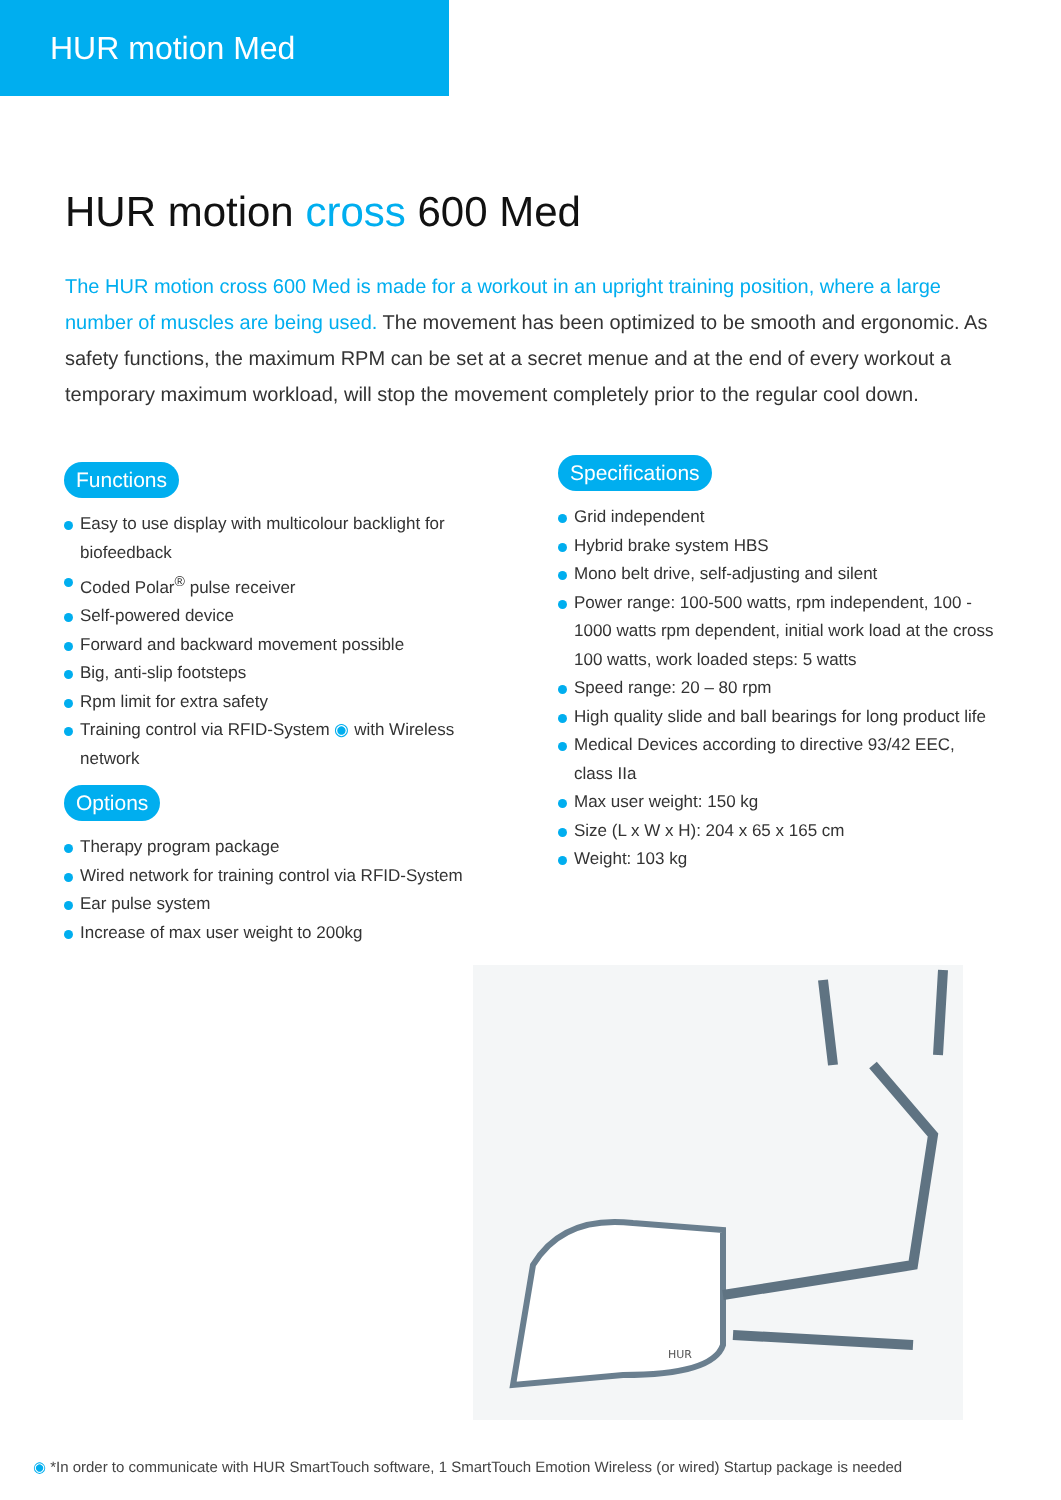HUR motion Med
HUR motion cross 600 Med
The HUR motion cross 600 Med is made for a workout in an upright training position, where a large number of muscles are being used. The movement has been optimized to be smooth and ergonomic. As safety functions, the maximum RPM can be set at a secret menue and at the end of every workout a temporary maximum workload, will stop the movement completely prior to the regular cool down.
Functions
Easy to use display with multicolour backlight for biofeedback
Coded Polar<sup>®</sup> pulse receiver
Self-powered device
Forward and backward movement possible
Big, anti-slip footsteps
Rpm limit for extra safety
Training control via RFID-System ◉ with Wireless network
Options
Therapy program package
Wired network for training control via RFID-System
Ear pulse system
Increase of max user weight to 200kg
Specifications
Grid independent
Hybrid brake system HBS
Mono belt drive, self-adjusting and silent
Power range: 100-500 watts, rpm independent, 100 - 1000 watts rpm dependent, initial work load at the cross 100 watts, work loaded steps: 5 watts
Speed range: 20 – 80 rpm
High quality slide and ball bearings for long product life
Medical Devices according to directive 93/42 EEC, class IIa
Max user weight: 150 kg
Size (L x W x H): 204 x 65 x 165 cm
Weight: 103 kg
HUR
◉ *In order to communicate with HUR SmartTouch software, 1 SmartTouch Emotion Wireless (or wired) Startup package is needed